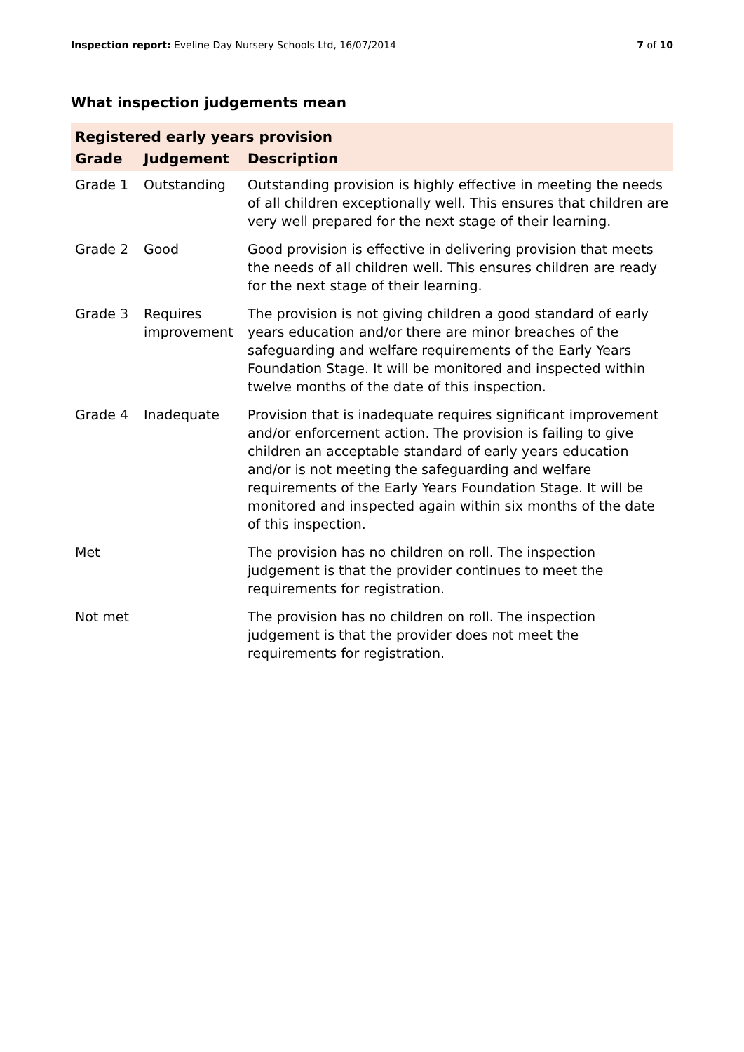Inspection report: Eveline Day Nursery Schools Ltd, 16/07/2014
7 of 10
What inspection judgements mean
| Registered early years provision | | |
| Grade | Judgement | Description |
| Grade 1 | Outstanding | Outstanding provision is highly effective in meeting the needs of all children exceptionally well. This ensures that children are very well prepared for the next stage of their learning. |
| Grade 2 | Good | Good provision is effective in delivering provision that meets the needs of all children well. This ensures children are ready for the next stage of their learning. |
| Grade 3 | Requires improvement | The provision is not giving children a good standard of early years education and/or there are minor breaches of the safeguarding and welfare requirements of the Early Years Foundation Stage. It will be monitored and inspected within twelve months of the date of this inspection. |
| Grade 4 | Inadequate | Provision that is inadequate requires significant improvement and/or enforcement action. The provision is failing to give children an acceptable standard of early years education and/or is not meeting the safeguarding and welfare requirements of the Early Years Foundation Stage. It will be monitored and inspected again within six months of the date of this inspection. |
| Met | | The provision has no children on roll. The inspection judgement is that the provider continues to meet the requirements for registration. |
| Not met | | The provision has no children on roll. The inspection judgement is that the provider does not meet the requirements for registration. |